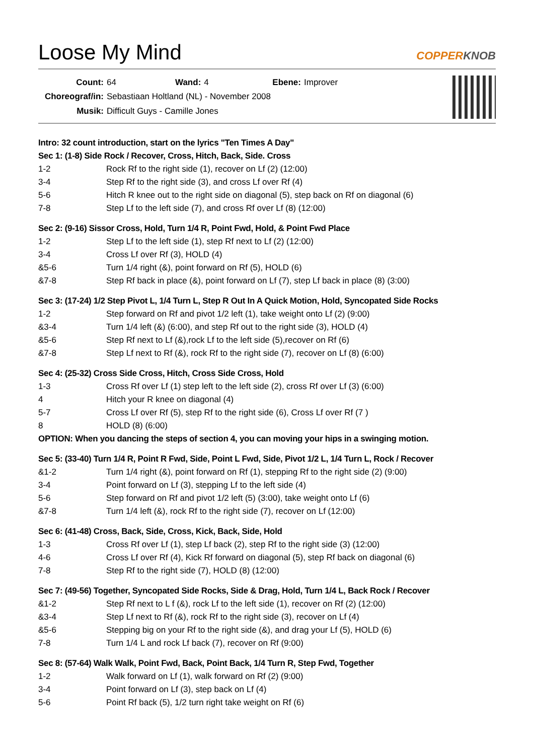Loose My Mind
COPPERKNOB
| Count: | 64 | Wand: | 4 | Ebene: | Improver |
| Choreograf/in: | Sebastiaan Holtland (NL) - November 2008 | | | | |
| Musik: | Difficult Guys - Camille Jones | | | | |
| Intro: 32 count introduction, start on the lyrics "Ten Times A Day" | |
| Sec 1: (1-8) Side Rock / Recover, Cross, Hitch, Back, Side. Cross | |
| 1-2 | Rock Rf to the right side (1), recover on Lf (2) (12:00) |
| 3-4 | Step Rf to the right side (3), and cross Lf over Rf (4) |
| 5-6 | Hitch R knee out to the right side on diagonal (5), step back on Rf on diagonal (6) |
| 7-8 | Step Lf to the left side (7), and cross Rf over Lf (8) (12:00) |
| Sec 2: (9-16) Sissor Cross, Hold, Turn 1/4 R, Point Fwd, Hold, & Point Fwd Place | |
| 1-2 | Step Lf to the left side (1), step Rf next to Lf (2) (12:00) |
| 3-4 | Cross Lf over Rf (3), HOLD (4) |
| &5-6 | Turn 1/4 right (&), point forward on Rf (5), HOLD (6) |
| &7-8 | Step Rf back in place (&), point forward on Lf (7), step Lf back in place (8) (3:00) |
| Sec 3: (17-24) 1/2 Step Pivot L, 1/4 Turn L, Step R Out In A Quick Motion, Hold, Syncopated Side Rocks | |
| 1-2 | Step forward on Rf and pivot 1/2 left (1), take weight onto Lf (2) (9:00) |
| &3-4 | Turn 1/4 left (&) (6:00), and step Rf out to the right side (3), HOLD (4) |
| &5-6 | Step Rf next to Lf (&),rock Lf to the left side (5),recover on Rf (6) |
| &7-8 | Step Lf next to Rf (&), rock Rf to the right side (7), recover on Lf (8) (6:00) |
| Sec 4: (25-32) Cross Side Cross, Hitch, Cross Side Cross, Hold | |
| 1-3 | Cross Rf over Lf (1) step left to the left side (2), cross Rf over Lf (3) (6:00) |
| 4 | Hitch your R knee on diagonal (4) |
| 5-7 | Cross Lf over Rf (5), step Rf to the right side (6), Cross Lf over Rf (7 ) |
| 8 | HOLD (8) (6:00) |
| OPTION: When you dancing the steps of section 4, you can moving your hips in a swinging motion. | |
| Sec 5: (33-40) Turn 1/4 R, Point R Fwd, Side, Point L Fwd, Side, Pivot 1/2 L, 1/4 Turn L, Rock / Recover | |
| &1-2 | Turn 1/4 right (&), point forward on Rf (1), stepping Rf to the right side (2) (9:00) |
| 3-4 | Point forward on Lf (3), stepping Lf to the left side (4) |
| 5-6 | Step forward on Rf and pivot 1/2 left (5) (3:00), take weight onto Lf (6) |
| &7-8 | Turn 1/4 left (&), rock Rf to the right side (7), recover on Lf (12:00) |
| Sec 6: (41-48) Cross, Back, Side, Cross, Kick, Back, Side, Hold | |
| 1-3 | Cross Rf over Lf (1), step Lf back (2), step Rf to the right side (3) (12:00) |
| 4-6 | Cross Lf over Rf (4), Kick Rf forward on diagonal (5), step Rf back on diagonal (6) |
| 7-8 | Step Rf to the right side (7), HOLD (8) (12:00) |
| Sec 7: (49-56) Together, Syncopated Side Rocks, Side & Drag, Hold, Turn 1/4 L, Back Rock / Recover | |
| &1-2 | Step Rf next to L f (&), rock Lf to the left side (1), recover on Rf (2) (12:00) |
| &3-4 | Step Lf next to Rf (&), rock Rf to the right side (3), recover on Lf (4) |
| &5-6 | Stepping big on your Rf to the right side (&), and drag your Lf (5), HOLD (6) |
| 7-8 | Turn 1/4 L and rock Lf back (7), recover on Rf (9:00) |
| Sec 8: (57-64) Walk Walk, Point Fwd, Back, Point Back, 1/4 Turn R, Step Fwd, Together | |
| 1-2 | Walk forward on Lf (1), walk forward on Rf (2) (9:00) |
| 3-4 | Point forward on Lf (3), step back on Lf (4) |
| 5-6 | Point Rf back (5), 1/2 turn right take weight on Rf (6) |